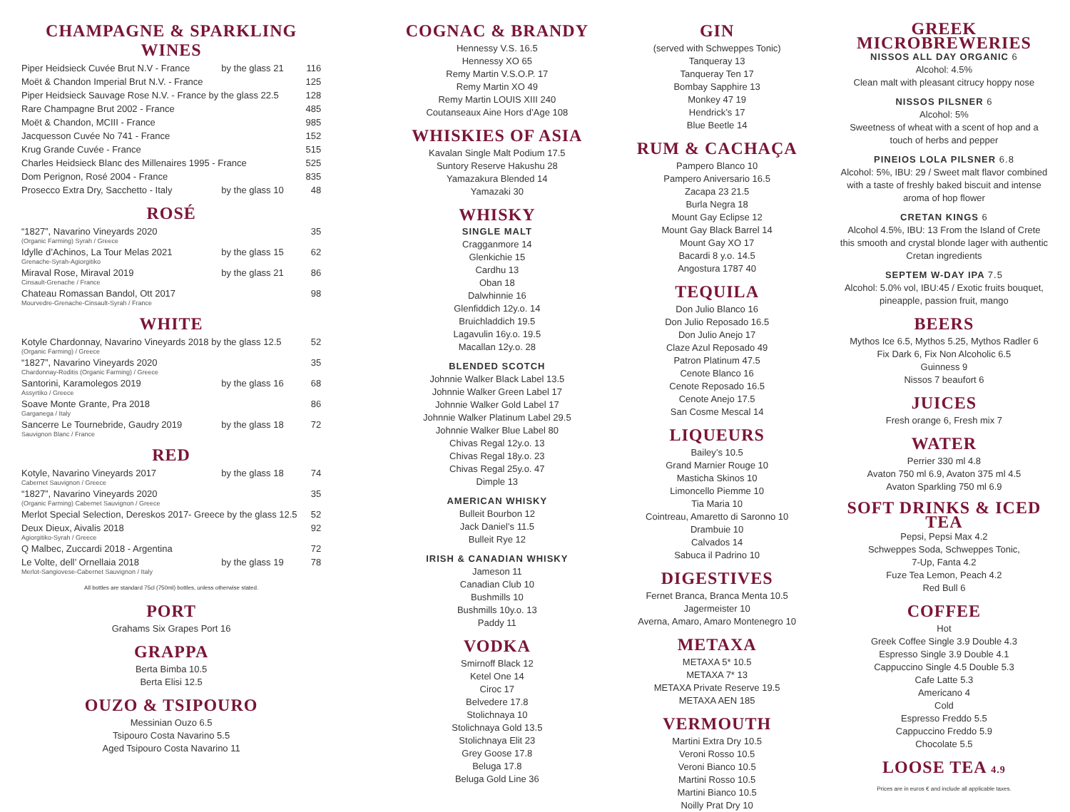CHAMPAGNE & SPARKLING WINES
| Piper Heidsieck Cuvée Brut N.V - France | by the glass 21 | 116 |
| Moët & Chandon Imperial Brut N.V. - France | | 125 |
| Piper Heidsieck Sauvage Rose N.V. - France by the glass 22.5 | | 128 |
| Rare Champagne Brut 2002 - France | | 485 |
| Moët & Chandon, MCIII - France | | 985 |
| Jacquesson Cuvée No 741 - France | | 152 |
| Krug Grande Cuvée - France | | 515 |
| Charles Heidsieck Blanc des Millenaires 1995 - France | | 525 |
| Dom Perignon, Rosé 2004 - France | | 835 |
| Prosecco Extra Dry, Sacchetto - Italy | by the glass 10 | 48 |
ROSÉ
| “1827”, Navarino Vineyards 2020 (Organic Farming) Syrah / Greece | | 35 |
| Idylle d’Achinos, La Tour Melas 2021 Grenache-Syrah-Agiorgitiko | by the glass 15 | 62 |
| Miraval Rose, Miraval 2019 Cinsault-Grenache / France | by the glass 21 | 86 |
| Chateau Romassan Bandol, Ott 2017 Mourvedre-Grenache-Cinsault-Syrah / France | | 98 |
WHITE
| Kotyle Chardonnay, Navarino Vineyards 2018 by the glass 12.5 (Organic Farming) / Greece | | 52 |
| “1827”, Navarino Vineyards 2020 Chardonnay-Roditis (Organic Farming) / Greece | | 35 |
| Santorini, Karamolegos 2019 Assyrtiko / Greece | by the glass 16 | 68 |
| Soave Monte Grante, Pra 2018 Garganega / Italy | | 86 |
| Sancerre Le Tournebride, Gaudry 2019 Sauvignon Blanc / France | by the glass 18 | 72 |
RED
| Kotyle, Navarino Vineyards 2017 Cabernet Sauvignon / Greece | by the glass 18 | 74 |
| “1827”, Navarino Vineyards 2020 (Organic Farming) Cabernet Sauvignon / Greece | | 35 |
| Merlot Special Selection, Dereskos 2017- Greece by the glass 12.5 | | 52 |
| Deux Dieux, Aivalis 2018 Agiorgitiko-Syrah / Greece | | 92 |
| Q Malbec, Zuccardi 2018 - Argentina | | 72 |
| Le Volte, dell’ Ornellaia 2018 Merlot-Sangiovese-Cabernet Sauvignon / Italy | by the glass 19 | 78 |
All bottles are standard 75cl (750ml) bottles, unless otherwise stated.
PORT
Grahams Six Grapes Port 16
GRAPPA
Berta Bimba 10.5
Berta Elisi 12.5
OUZO & TSIPOURO
Messinian Ouzo 6.5
Tsipouro Costa Navarino 5.5
Aged Tsipouro Costa Navarino 11
COGNAC & BRANDY
Hennessy V.S. 16.5
Hennessy XO 65
Remy Martin V.S.O.P. 17
Remy Martin XO 49
Remy Martin LOUIS XIII 240
Coutanseaux Aine Hors d’Age 108
WHISKIES OF ASIA
Kavalan Single Malt Podium 17.5
Suntory Reserve Hakushu 28
Yamazakura Blended 14
Yamazaki 30
WHISKY
SINGLE MALT
Cragganmore 14
Glenkichie 15
Cardhu 13
Oban 18
Dalwhinnie 16
Glenfiddich 12y.o. 14
Bruichladdich 19.5
Lagavulin 16y.o. 19.5
Macallan 12y.o. 28
BLENDED SCOTCH
Johnnie Walker Black Label 13.5
Johnnie Walker Green Label 17
Johnnie Walker Gold Label 17
Johnnie Walker Platinum Label 29.5
Johnnie Walker Blue Label 80
Chivas Regal 12y.o. 13
Chivas Regal 18y.o. 23
Chivas Regal 25y.o. 47
Dimple 13
AMERICAN WHISKY
Bulleit Bourbon 12
Jack Daniel’s 11.5
Bulleit Rye 12
IRISH & CANADIAN WHISKY
Jameson 11
Canadian Club 10
Bushmills 10
Bushmills 10y.o. 13
Paddy 11
VODKA
Smirnoff Black 12
Ketel One 14
Ciroc 17
Belvedere 17.8
Stolichnaya 10
Stolichnaya Gold 13.5
Stolichnaya Elit 23
Grey Goose 17.8
Beluga 17.8
Beluga Gold Line 36
GIN
(served with Schweppes Tonic)
Tanqueray 13
Tanqueray Ten 17
Bombay Sapphire 13
Monkey 47 19
Hendrick’s 17
Blue Beetle 14
RUM & CACHAÇA
Pampero Blanco 10
Pampero Aniversario 16.5
Zacapa 23 21.5
Burla Negra 18
Mount Gay Eclipse 12
Mount Gay Black Barrel 14
Mount Gay XO 17
Bacardi 8 y.o. 14.5
Angostura 1787 40
TEQUILA
Don Julio Blanco 16
Don Julio Reposado 16.5
Don Julio Anejo 17
Claze Azul Reposado 49
Patron Platinum 47.5
Cenote Blanco 16
Cenote Reposado 16.5
Cenote Anejo 17.5
San Cosme Mescal 14
LIQUEURS
Bailey’s 10.5
Grand Marnier Rouge 10
Masticha Skinos 10
Limoncello Piemme 10
Tia Maria 10
Cointreau, Amaretto di Saronno 10
Drambuie 10
Calvados 14
Sabuca il Padrino 10
DIGESTIVES
Fernet Branca, Branca Menta 10.5
Jagermeister 10
Averna, Amaro, Amaro Montenegro 10
METAXA
METAXA 5* 10.5
METAXA 7* 13
METAXA Private Reserve 19.5
METAXA AEN 185
VERMOUTH
Martini Extra Dry 10.5
Veroni Rosso 10.5
Veroni Bianco 10.5
Martini Rosso 10.5
Martini Bianco 10.5
Noilly Prat Dry 10
GREEK MICROBREWERIES
NISSOS ALL DAY ORGANIC 6
Alcohol: 4.5%
Clean malt with pleasant citrucy hoppy nose
NISSOS PILSNER 6
Alcohol: 5%
Sweetness of wheat with a scent of hop and a touch of herbs and pepper
PINEIOS LOLA PILSNER 6.8
Alcohol: 5%, IBU: 29 / Sweet malt flavor combined with a taste of freshly baked biscuit and intense aroma of hop flower
CRETAN KINGS 6
Alcohol 4.5%, IBU: 13 From the Island of Crete this smooth and crystal blonde lager with authentic Cretan ingredients
SEPTEM W-DAY IPA 7.5
Alcohol: 5.0% vol, IBU:45 / Exotic fruits bouquet, pineapple, passion fruit, mango
BEERS
Mythos Ice 6.5, Mythos 5.25, Mythos Radler 6
Fix Dark 6, Fix Non Alcoholic 6.5
Guinness 9
Nissos 7 beaufort 6
JUICES
Fresh orange 6, Fresh mix 7
WATER
Perrier 330 ml 4.8
Avaton 750 ml 6.9, Avaton 375 ml 4.5
Avaton Sparkling 750 ml 6.9
SOFT DRINKS & ICED TEA
Pepsi, Pepsi Max 4.2
Schweppes Soda, Schweppes Tonic,
7-Up, Fanta 4.2
Fuze Tea Lemon, Peach 4.2
Red Bull 6
COFFEE
Hot
Greek Coffee Single 3.9 Double 4.3
Espresso Single 3.9 Double 4.1
Cappuccino Single 4.5 Double 5.3
Cafe Latte 5.3
Americano 4
Cold
Espresso Freddo 5.5
Cappuccino Freddo 5.9
Chocolate 5.5
LOOSE TEA 4.9
Prices are in euros € and include all applicable taxes.